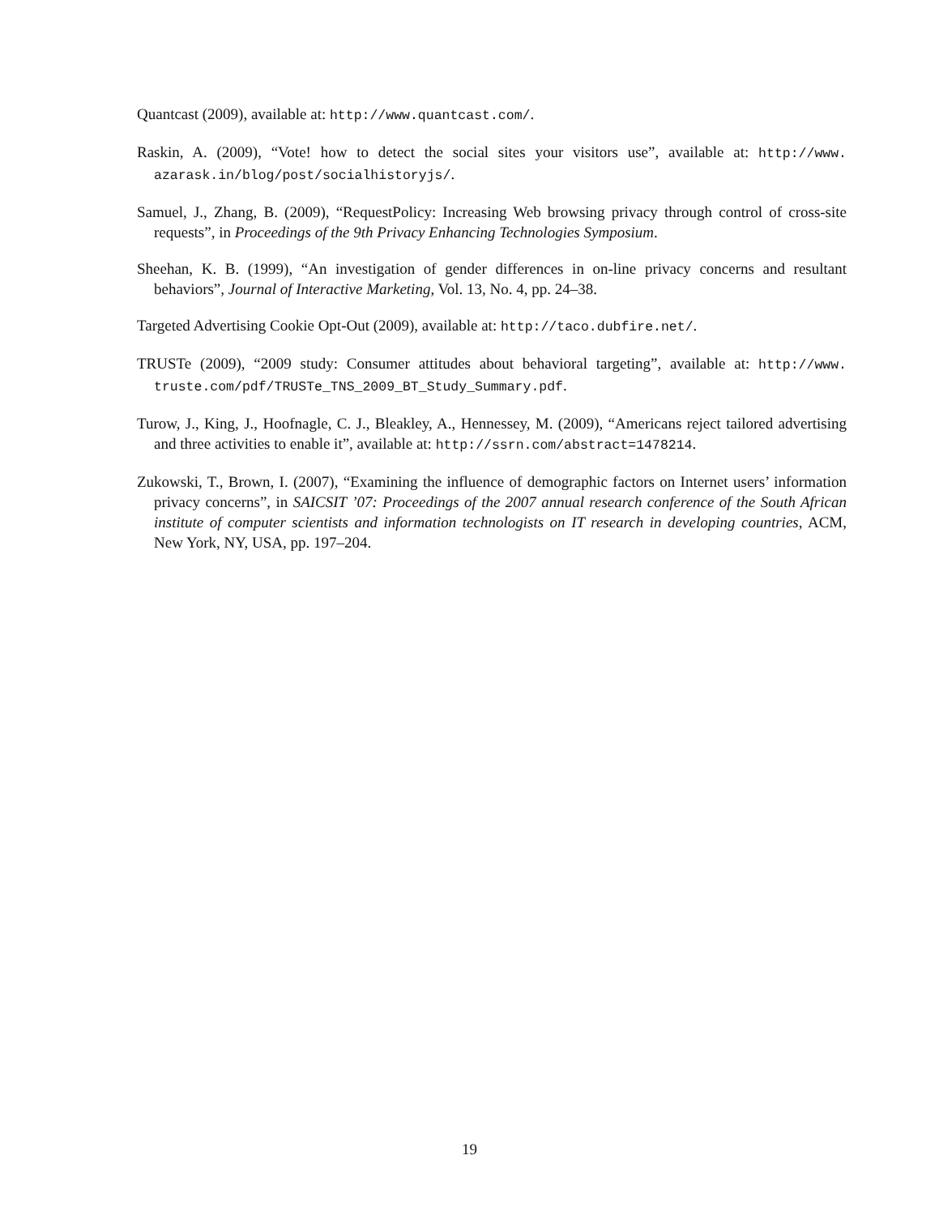Quantcast (2009), available at: http://www.quantcast.com/.
Raskin, A. (2009), “Vote! how to detect the social sites your visitors use”, available at: http://www. azarask.in/blog/post/socialhistoryjs/.
Samuel, J., Zhang, B. (2009), “RequestPolicy: Increasing Web browsing privacy through control of cross-site requests”, in Proceedings of the 9th Privacy Enhancing Technologies Symposium.
Sheehan, K. B. (1999), “An investigation of gender differences in on-line privacy concerns and resultant behaviors”, Journal of Interactive Marketing, Vol. 13, No. 4, pp. 24–38.
Targeted Advertising Cookie Opt-Out (2009), available at: http://taco.dubfire.net/.
TRUSTe (2009), “2009 study: Consumer attitudes about behavioral targeting”, available at: http://www. truste.com/pdf/TRUSTe_TNS_2009_BT_Study_Summary.pdf.
Turow, J., King, J., Hoofnagle, C. J., Bleakley, A., Hennessey, M. (2009), “Americans reject tailored advertising and three activities to enable it”, available at: http://ssrn.com/abstract=1478214.
Zukowski, T., Brown, I. (2007), “Examining the influence of demographic factors on Internet users’ information privacy concerns”, in SAICSIT ’07: Proceedings of the 2007 annual research conference of the South African institute of computer scientists and information technologists on IT research in developing countries, ACM, New York, NY, USA, pp. 197–204.
19